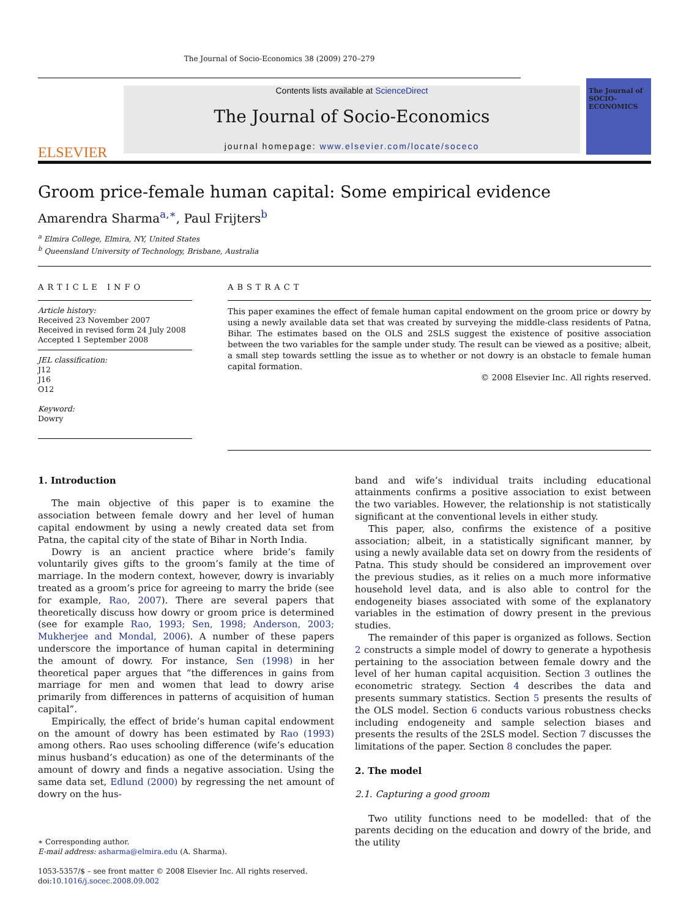The Journal of Socio-Economics 38 (2009) 270–279
ELSEVIER
Contents lists available at ScienceDirect
The Journal of Socio-Economics
journal homepage: www.elsevier.com/locate/soceco
The Journal of SOCIO-ECONOMICS
Groom price-female human capital: Some empirical evidence
Amarendra Sharma<sup>a,∗</sup>, Paul Frijters<sup>b</sup>
<sup>a</sup> Elmira College, Elmira, NY, United States
<sup>b</sup> Queensland University of Technology, Brisbane, Australia
ARTICLE INFO
Article history:
Received 23 November 2007
Received in revised form 24 July 2008
Accepted 1 September 2008
JEL classification:
J12
J16
O12
Keyword:
Dowry
ABSTRACT
This paper examines the effect of female human capital endowment on the groom price or dowry by using a newly available data set that was created by surveying the middle-class residents of Patna, Bihar. The estimates based on the OLS and 2SLS suggest the existence of positive association between the two variables for the sample under study. The result can be viewed as a positive; albeit, a small step towards settling the issue as to whether or not dowry is an obstacle to female human capital formation.
© 2008 Elsevier Inc. All rights reserved.
1. Introduction
The main objective of this paper is to examine the association between female dowry and her level of human capital endowment by using a newly created data set from Patna, the capital city of the state of Bihar in North India.
Dowry is an ancient practice where bride’s family voluntarily gives gifts to the groom’s family at the time of marriage. In the modern context, however, dowry is invariably treated as a groom’s price for agreeing to marry the bride (see for example, Rao, 2007). There are several papers that theoretically discuss how dowry or groom price is determined (see for example Rao, 1993; Sen, 1998; Anderson, 2003; Mukherjee and Mondal, 2006). A number of these papers underscore the importance of human capital in determining the amount of dowry. For instance, Sen (1998) in her theoretical paper argues that “the differences in gains from marriage for men and women that lead to dowry arise primarily from differences in patterns of acquisition of human capital”.
Empirically, the effect of bride’s human capital endowment on the amount of dowry has been estimated by Rao (1993) among others. Rao uses schooling difference (wife’s education minus husband’s education) as one of the determinants of the amount of dowry and finds a negative association. Using the same data set, Edlund (2000) by regressing the net amount of dowry on the hus-
∗ Corresponding author.
E-mail address: asharma@elmira.edu (A. Sharma).
1053-5357/$ – see front matter © 2008 Elsevier Inc. All rights reserved.
doi:10.1016/j.socec.2008.09.002
band and wife’s individual traits including educational attainments confirms a positive association to exist between the two variables. However, the relationship is not statistically significant at the conventional levels in either study.
This paper, also, confirms the existence of a positive association; albeit, in a statistically significant manner, by using a newly available data set on dowry from the residents of Patna. This study should be considered an improvement over the previous studies, as it relies on a much more informative household level data, and is also able to control for the endogeneity biases associated with some of the explanatory variables in the estimation of dowry present in the previous studies.
The remainder of this paper is organized as follows. Section 2 constructs a simple model of dowry to generate a hypothesis pertaining to the association between female dowry and the level of her human capital acquisition. Section 3 outlines the econometric strategy. Section 4 describes the data and presents summary statistics. Section 5 presents the results of the OLS model. Section 6 conducts various robustness checks including endogeneity and sample selection biases and presents the results of the 2SLS model. Section 7 discusses the limitations of the paper. Section 8 concludes the paper.
2. The model
2.1. Capturing a good groom
Two utility functions need to be modelled: that of the parents deciding on the education and dowry of the bride, and the utility